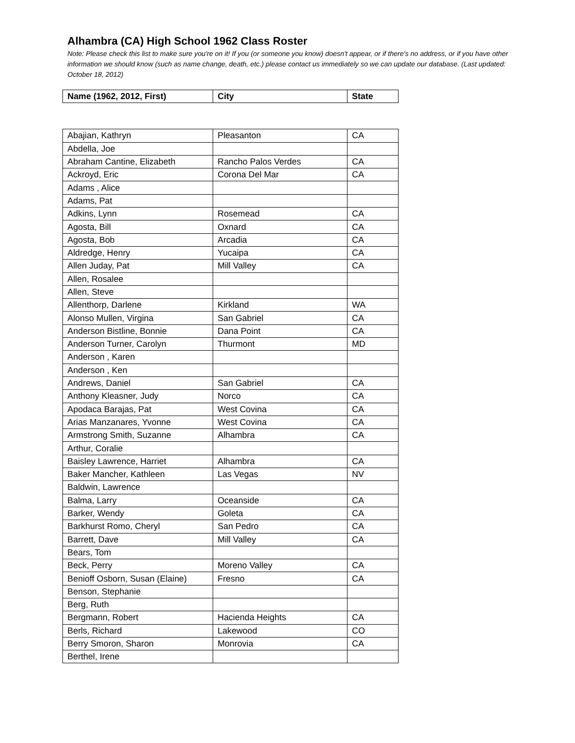Alhambra (CA) High School 1962 Class Roster
Note: Please check this list to make sure you're on it! If you (or someone you know) doesn't appear, or if there's no address, or if you have other information we should know (such as name change, death, etc.) please contact us immediately so we can update our database. (Last updated: October 18, 2012)
| Name (1962, 2012, First) | City | State |
| --- | --- | --- |
| Abajian, Kathryn | Pleasanton | CA |
| Abdella, Joe | | |
| Abraham Cantine, Elizabeth | Rancho Palos Verdes | CA |
| Ackroyd, Eric | Corona Del Mar | CA |
| Adams , Alice | | |
| Adams, Pat | | |
| Adkins, Lynn | Rosemead | CA |
| Agosta, Bill | Oxnard | CA |
| Agosta, Bob | Arcadia | CA |
| Aldredge, Henry | Yucaipa | CA |
| Allen Juday, Pat | Mill Valley | CA |
| Allen, Rosalee | | |
| Allen, Steve | | |
| Allenthorp, Darlene | Kirkland | WA |
| Alonso Mullen, Virgina | San Gabriel | CA |
| Anderson Bistline, Bonnie | Dana Point | CA |
| Anderson Turner, Carolyn | Thurmont | MD |
| Anderson , Karen | | |
| Anderson , Ken | | |
| Andrews, Daniel | San Gabriel | CA |
| Anthony Kleasner, Judy | Norco | CA |
| Apodaca Barajas, Pat | West Covina | CA |
| Arias Manzanares, Yvonne | West Covina | CA |
| Armstrong Smith, Suzanne | Alhambra | CA |
| Arthur, Coralie | | |
| Baisley Lawrence, Harriet | Alhambra | CA |
| Baker Mancher, Kathleen | Las Vegas | NV |
| Baldwin, Lawrence | | |
| Balma, Larry | Oceanside | CA |
| Barker, Wendy | Goleta | CA |
| Barkhurst Romo, Cheryl | San Pedro | CA |
| Barrett, Dave | Mill Valley | CA |
| Bears, Tom | | |
| Beck, Perry | Moreno Valley | CA |
| Benioff Osborn, Susan (Elaine) | Fresno | CA |
| Benson, Stephanie | | |
| Berg, Ruth | | |
| Bergmann, Robert | Hacienda Heights | CA |
| Berls, Richard | Lakewood | CO |
| Berry Smoron, Sharon | Monrovia | CA |
| Berthel, Irene | | |